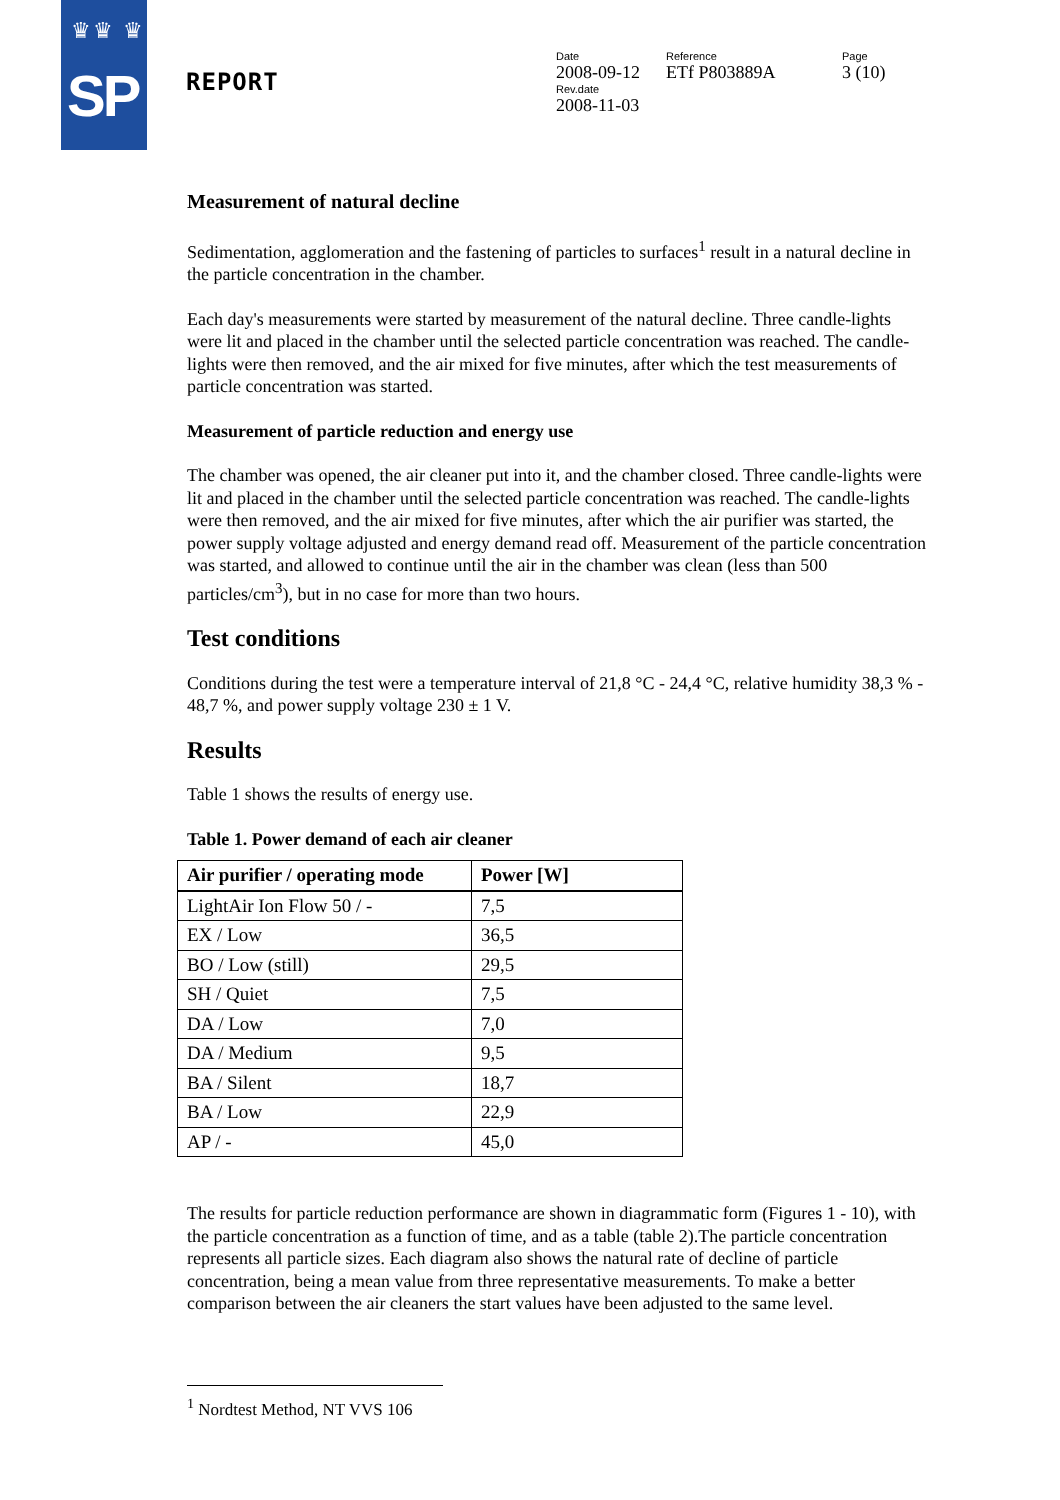♛♛ ♛
SP
REPORT
Date
2008-09-12
Rev.date
2008-11-03
Reference
ETf P803889A
Page
3 (10)
Measurement of natural decline
Sedimentation, agglomeration and the fastening of particles to surfaces<sup>1</sup> result in a natural decline in the particle concentration in the chamber.
Each day's measurements were started by measurement of the natural decline. Three candle-lights were lit and placed in the chamber until the selected particle concentration was reached. The candle-lights were then removed, and the air mixed for five minutes, after which the test measurements of particle concentration was started.
Measurement of particle reduction and energy use
The chamber was opened, the air cleaner put into it, and the chamber closed. Three candle-lights were lit and placed in the chamber until the selected particle concentration was reached. The candle-lights were then removed, and the air mixed for five minutes, after which the air purifier was started, the power supply voltage adjusted and energy demand read off. Measurement of the particle concentration was started, and allowed to continue until the air in the chamber was clean (less than 500 particles/cm<sup>3</sup>), but in no case for more than two hours.
Test conditions
Conditions during the test were a temperature interval of 21,8 °C - 24,4 °C, relative humidity 38,3 % - 48,7 %, and power supply voltage 230 ± 1 V.
Results
Table 1 shows the results of energy use.
Table 1. Power demand of each air cleaner
| Air purifier / operating mode | Power [W] |
| --- | --- |
| LightAir Ion Flow 50 / - | 7,5 |
| EX / Low | 36,5 |
| BO / Low (still) | 29,5 |
| SH / Quiet | 7,5 |
| DA / Low | 7,0 |
| DA / Medium | 9,5 |
| BA / Silent | 18,7 |
| BA / Low | 22,9 |
| AP / - | 45,0 |
The results for particle reduction performance are shown in diagrammatic form (Figures 1 - 10), with the particle concentration as a function of time, and as a table (table 2).The particle concentration represents all particle sizes. Each diagram also shows the natural rate of decline of particle concentration, being a mean value from three representative measurements. To make a better comparison between the air cleaners the start values have been adjusted to the same level.
<sup>1</sup> Nordtest Method, NT VVS 106